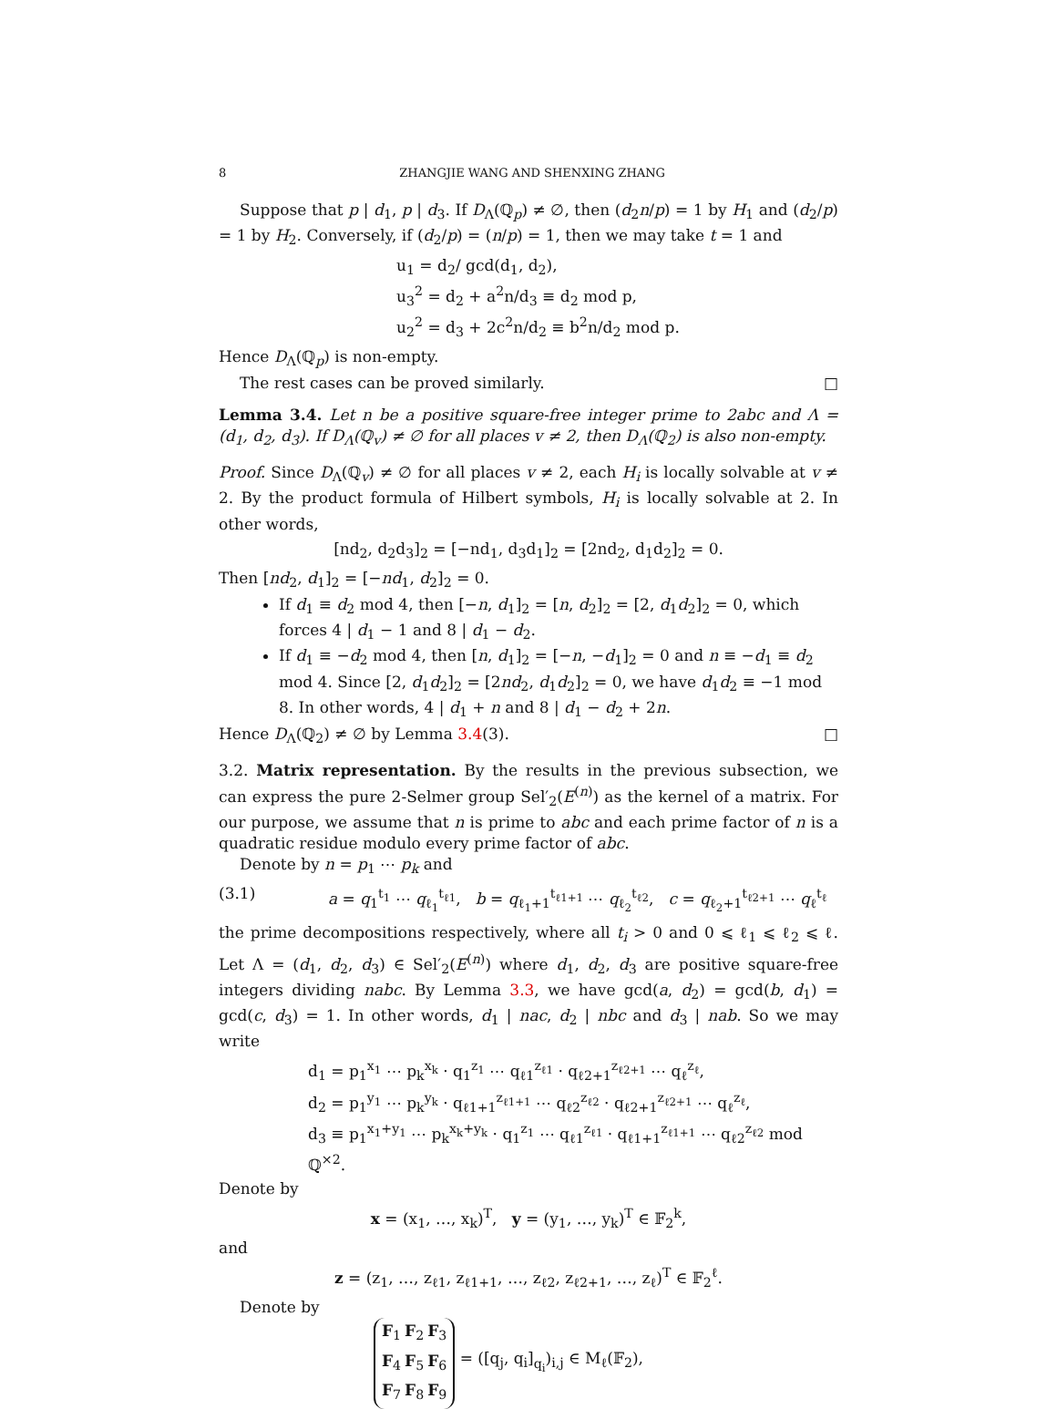8 ZHANGJIE WANG AND SHENXING ZHANG
Suppose that p | d<sub>1</sub>, p | d<sub>3</sub>. If D<sub>Λ</sub>(ℚ<sub>p</sub>) ≠ ∅, then (d<sub>2</sub>n/p) = 1 by H<sub>1</sub> and (d<sub>2</sub>/p) = 1 by H<sub>2</sub>. Conversely, if (d<sub>2</sub>/p) = (n/p) = 1, then we may take t = 1 and
u<sub>1</sub> = d<sub>2</sub>/ gcd(d<sub>1</sub>, d<sub>2</sub>),
u<sub>3</sub><sup>2</sup> = d<sub>2</sub> + a<sup>2</sup>n/d<sub>3</sub> ≡ d<sub>2</sub> mod p,
u<sub>2</sub><sup>2</sup> = d<sub>3</sub> + 2c<sup>2</sup>n/d<sub>2</sub> ≡ b<sup>2</sup>n/d<sub>2</sub> mod p.
Hence D<sub>Λ</sub>(ℚ<sub>p</sub>) is non-empty.
The rest cases can be proved similarly. □
Lemma 3.4. Let n be a positive square-free integer prime to 2abc and Λ = (d<sub>1</sub>, d<sub>2</sub>, d<sub>3</sub>). If D<sub>Λ</sub>(ℚ<sub>v</sub>) ≠ ∅ for all places v ≠ 2, then D<sub>Λ</sub>(ℚ<sub>2</sub>) is also non-empty.
Proof. Since D<sub>Λ</sub>(ℚ<sub>v</sub>) ≠ ∅ for all places v ≠ 2, each H<sub>i</sub> is locally solvable at v ≠ 2. By the product formula of Hilbert symbols, H<sub>i</sub> is locally solvable at 2. In other words,
[nd<sub>2</sub>, d<sub>2</sub>d<sub>3</sub>]<sub>2</sub> = [−nd<sub>1</sub>, d<sub>3</sub>d<sub>1</sub>]<sub>2</sub> = [2nd<sub>2</sub>, d<sub>1</sub>d<sub>2</sub>]<sub>2</sub> = 0.
Then [nd<sub>2</sub>, d<sub>1</sub>]<sub>2</sub> = [−nd<sub>1</sub>, d<sub>2</sub>]<sub>2</sub> = 0.
If d<sub>1</sub> ≡ d<sub>2</sub> mod 4, then [−n, d<sub>1</sub>]<sub>2</sub> = [n, d<sub>2</sub>]<sub>2</sub> = [2, d<sub>1</sub>d<sub>2</sub>]<sub>2</sub> = 0, which forces 4 | d<sub>1</sub> − 1 and 8 | d<sub>1</sub> − d<sub>2</sub>.
If d<sub>1</sub> ≡ −d<sub>2</sub> mod 4, then [n, d<sub>1</sub>]<sub>2</sub> = [−n, −d<sub>1</sub>]<sub>2</sub> = 0 and n ≡ −d<sub>1</sub> ≡ d<sub>2</sub> mod 4. Since [2, d<sub>1</sub>d<sub>2</sub>]<sub>2</sub> = [2nd<sub>2</sub>, d<sub>1</sub>d<sub>2</sub>]<sub>2</sub> = 0, we have d<sub>1</sub>d<sub>2</sub> ≡ −1 mod 8. In other words, 4 | d<sub>1</sub> + n and 8 | d<sub>1</sub> − d<sub>2</sub> + 2n.
Hence D<sub>Λ</sub>(ℚ<sub>2</sub>) ≠ ∅ by Lemma 3.4(3). □
3.2. Matrix representation. By the results in the previous subsection, we can express the pure 2-Selmer group Sel′<sub>2</sub>(E<sup>(n)</sup>) as the kernel of a matrix. For our purpose, we assume that n is prime to abc and each prime factor of n is a quadratic residue modulo every prime factor of abc.
Denote by n = p<sub>1</sub> ⋯ p<sub>k</sub> and
(3.1) a = q<sub>1</sub><sup>t<sub>1</sub></sup> ⋯ q<sub>ℓ<sub>1</sub></sub><sup>t<sub>ℓ1</sub></sup>, b = q<sub>ℓ<sub>1</sub>+1</sub><sup>t<sub>ℓ1+1</sub></sup> ⋯ q<sub>ℓ<sub>2</sub></sub><sup>t<sub>ℓ2</sub></sup>, c = q<sub>ℓ<sub>2</sub>+1</sub><sup>t<sub>ℓ2+1</sub></sup> ⋯ q<sub>ℓ</sub><sup>t<sub>ℓ</sub></sup>
the prime decompositions respectively, where all t<sub>i</sub> > 0 and 0 ⩽ ℓ<sub>1</sub> ⩽ ℓ<sub>2</sub> ⩽ ℓ. Let Λ = (d<sub>1</sub>, d<sub>2</sub>, d<sub>3</sub>) ∈ Sel′<sub>2</sub>(E<sup>(n)</sup>) where d<sub>1</sub>, d<sub>2</sub>, d<sub>3</sub> are positive square-free integers dividing nabc. By Lemma 3.3, we have gcd(a, d<sub>2</sub>) = gcd(b, d<sub>1</sub>) = gcd(c, d<sub>3</sub>) = 1. In other words, d<sub>1</sub> | nac, d<sub>2</sub> | nbc and d<sub>3</sub> | nab. So we may write
d<sub>1</sub> = p<sub>1</sub><sup>x<sub>1</sub></sup> ⋯ p<sub>k</sub><sup>x<sub>k</sub></sup> · q<sub>1</sub><sup>z<sub>1</sub></sup> ⋯ q<sub>ℓ1</sub><sup>z<sub>ℓ1</sub></sup> · q<sub>ℓ2+1</sub><sup>z<sub>ℓ2+1</sub></sup> ⋯ q<sub>ℓ</sub><sup>z<sub>ℓ</sub></sup>,
d<sub>2</sub> = p<sub>1</sub><sup>y<sub>1</sub></sup> ⋯ p<sub>k</sub><sup>y<sub>k</sub></sup> · q<sub>ℓ1+1</sub><sup>z<sub>ℓ1+1</sub></sup> ⋯ q<sub>ℓ2</sub><sup>z<sub>ℓ2</sub></sup> · q<sub>ℓ2+1</sub><sup>z<sub>ℓ2+1</sub></sup> ⋯ q<sub>ℓ</sub><sup>z<sub>ℓ</sub></sup>,
d<sub>3</sub> ≡ p<sub>1</sub><sup>x<sub>1</sub>+y<sub>1</sub></sup> ⋯ p<sub>k</sub><sup>x<sub>k</sub>+y<sub>k</sub></sup> · q<sub>1</sub><sup>z<sub>1</sub></sup> ⋯ q<sub>ℓ1</sub><sup>z<sub>ℓ1</sub></sup> · q<sub>ℓ1+1</sub><sup>z<sub>ℓ1+1</sub></sup> ⋯ q<sub>ℓ2</sub><sup>z<sub>ℓ2</sub></sup> mod ℚ<sup>×2</sup>.
Denote by
x = (x<sub>1</sub>, …, x<sub>k</sub>)<sup>T</sup>, y = (y<sub>1</sub>, …, y<sub>k</sub>)<sup>T</sup> ∈ 𝔽<sub>2</sub><sup>k</sup>,
and
z = (z<sub>1</sub>, …, z<sub>ℓ1</sub>, z<sub>ℓ1+1</sub>, …, z<sub>ℓ2</sub>, z<sub>ℓ2+1</sub>, …, z<sub>ℓ</sub>)<sup>T</sup> ∈ 𝔽<sub>2</sub><sup>ℓ</sup>.
Denote by
| F<sub>1</sub> | F<sub>2</sub> | F<sub>3</sub> |
| F<sub>4</sub> | F<sub>5</sub> | F<sub>6</sub> |
| F<sub>7</sub> | F<sub>8</sub> | F<sub>9</sub> |
= ([q<sub>j</sub>, q<sub>i</sub>]<sub>q<sub>i</sub></sub>)<sub>i,j</sub> ∈ M<sub>ℓ</sub>(𝔽<sub>2</sub>),